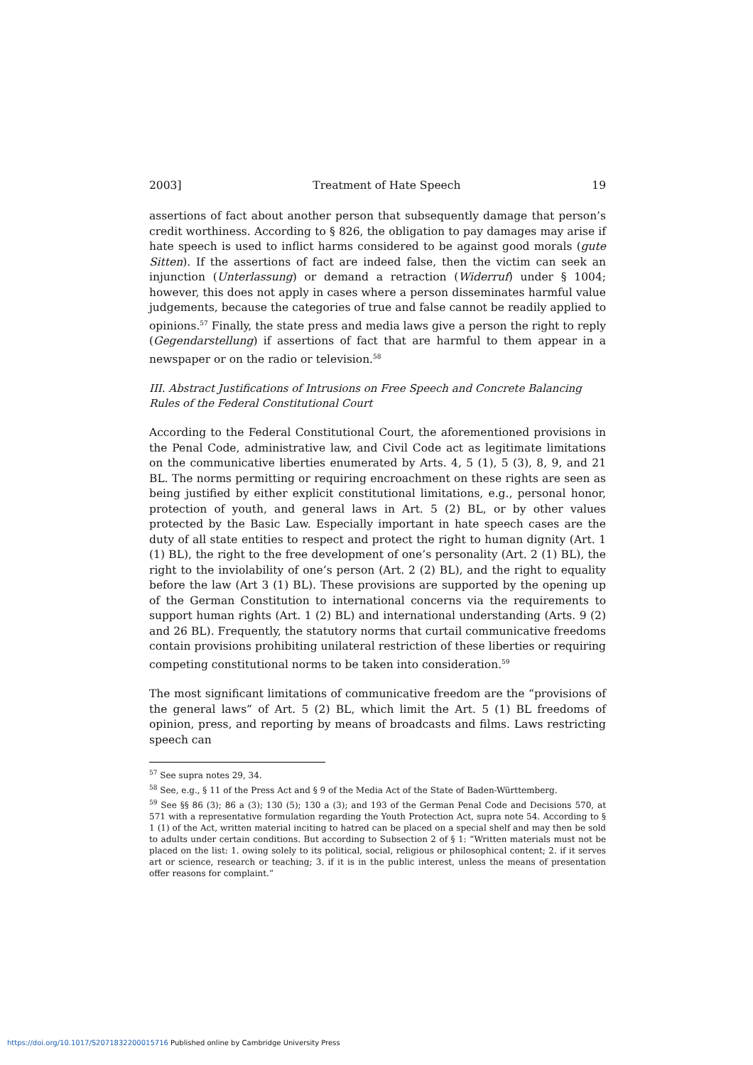2003] Treatment of Hate Speech 19
assertions of fact about another person that subsequently damage that person’s credit worthiness. According to § 826, the obligation to pay damages may arise if hate speech is used to inflict harms considered to be against good morals (gute Sitten). If the assertions of fact are indeed false, then the victim can seek an injunction (Unterlassung) or demand a retraction (Widerruf) under § 1004; however, this does not apply in cases where a person disseminates harmful value judgements, because the categories of true and false cannot be readily applied to opinions.<sup>57</sup> Finally, the state press and media laws give a person the right to reply (Gegendarstellung) if assertions of fact that are harmful to them appear in a newspaper or on the radio or television.<sup>58</sup>
III. Abstract Justifications of Intrusions on Free Speech and Concrete Balancing Rules of the Federal Constitutional Court
According to the Federal Constitutional Court, the aforementioned provisions in the Penal Code, administrative law, and Civil Code act as legitimate limitations on the communicative liberties enumerated by Arts. 4, 5 (1), 5 (3), 8, 9, and 21 BL. The norms permitting or requiring encroachment on these rights are seen as being justified by either explicit constitutional limitations, e.g., personal honor, protection of youth, and general laws in Art. 5 (2) BL, or by other values protected by the Basic Law. Especially important in hate speech cases are the duty of all state entities to respect and protect the right to human dignity (Art. 1 (1) BL), the right to the free development of one’s personality (Art. 2 (1) BL), the right to the inviolability of one’s person (Art. 2 (2) BL), and the right to equality before the law (Art 3 (1) BL). These provisions are supported by the opening up of the German Constitution to international concerns via the requirements to support human rights (Art. 1 (2) BL) and international understanding (Arts. 9 (2) and 26 BL). Frequently, the statutory norms that curtail communicative freedoms contain provisions prohibiting unilateral restriction of these liberties or requiring competing constitutional norms to be taken into consideration.<sup>59</sup>
The most significant limitations of communicative freedom are the “provisions of the general laws” of Art. 5 (2) BL, which limit the Art. 5 (1) BL freedoms of opinion, press, and reporting by means of broadcasts and films. Laws restricting speech can
<sup>57</sup> See supra notes 29, 34.
<sup>58</sup> See, e.g., § 11 of the Press Act and § 9 of the Media Act of the State of Baden-Württemberg.
<sup>59</sup> See §§ 86 (3); 86 a (3); 130 (5); 130 a (3); and 193 of the German Penal Code and Decisions 570, at 571 with a representative formulation regarding the Youth Protection Act, supra note 54. According to § 1 (1) of the Act, written material inciting to hatred can be placed on a special shelf and may then be sold to adults under certain conditions. But according to Subsection 2 of § 1: “Written materials must not be placed on the list: 1. owing solely to its political, social, religious or philosophical content; 2. if it serves art or science, research or teaching; 3. if it is in the public interest, unless the means of presentation offer reasons for complaint.”
https://doi.org/10.1017/S2071832200015716 Published online by Cambridge University Press